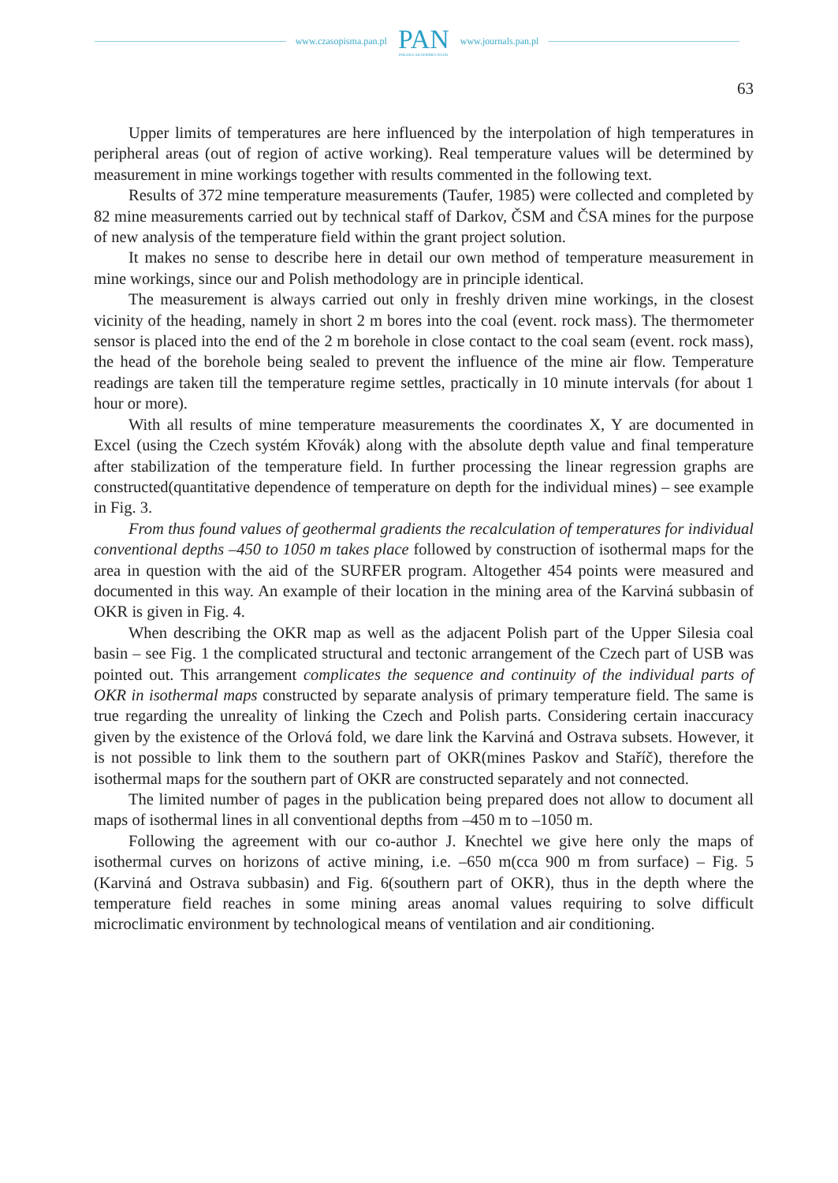www.czasopisma.pan.pl
PAN
POLSKA AKADEMIA NAUK
www.journals.pan.pl
63
Upper limits of temperatures are here influenced by the interpolation of high temperatures in peripheral areas (out of region of active working). Real temperature values will be determined by measurement in mine workings together with results commented in the following text.
Results of 372 mine temperature measurements (Taufer, 1985) were collected and completed by 82 mine measurements carried out by technical staff of Darkov, ČSM and ČSA mines for the purpose of new analysis of the temperature field within the grant project solution.
It makes no sense to describe here in detail our own method of temperature measurement in mine workings, since our and Polish methodology are in principle identical.
The measurement is always carried out only in freshly driven mine workings, in the closest vicinity of the heading, namely in short 2 m bores into the coal (event. rock mass). The thermometer sensor is placed into the end of the 2 m borehole in close contact to the coal seam (event. rock mass), the head of the borehole being sealed to prevent the influence of the mine air flow. Temperature readings are taken till the temperature regime settles, practically in 10 minute intervals (for about 1 hour or more).
With all results of mine temperature measurements the coordinates X, Y are documented in Excel (using the Czech systém Křovák) along with the absolute depth value and final temperature after stabilization of the temperature field. In further processing the linear regression graphs are constructed(quantitative dependence of temperature on depth for the individual mines) – see example in Fig. 3.
From thus found values of geothermal gradients the recalculation of temperatures for individual conventional depths –450 to 1050 m takes place followed by construction of isothermal maps for the area in question with the aid of the SURFER program. Altogether 454 points were measured and documented in this way. An example of their location in the mining area of the Karviná subbasin of OKR is given in Fig. 4.
When describing the OKR map as well as the adjacent Polish part of the Upper Silesia coal basin – see Fig. 1 the complicated structural and tectonic arrangement of the Czech part of USB was pointed out. This arrangement complicates the sequence and continuity of the individual parts of OKR in isothermal maps constructed by separate analysis of primary temperature field. The same is true regarding the unreality of linking the Czech and Polish parts. Considering certain inaccuracy given by the existence of the Orlová fold, we dare link the Karviná and Ostrava subsets. However, it is not possible to link them to the southern part of OKR(mines Paskov and Staříč), therefore the isothermal maps for the southern part of OKR are constructed separately and not connected.
The limited number of pages in the publication being prepared does not allow to document all maps of isothermal lines in all conventional depths from –450 m to –1050 m.
Following the agreement with our co-author J. Knechtel we give here only the maps of isothermal curves on horizons of active mining, i.e. –650 m(cca 900 m from surface) – Fig. 5 (Karviná and Ostrava subbasin) and Fig. 6(southern part of OKR), thus in the depth where the temperature field reaches in some mining areas anomal values requiring to solve difficult microclimatic environment by technological means of ventilation and air conditioning.